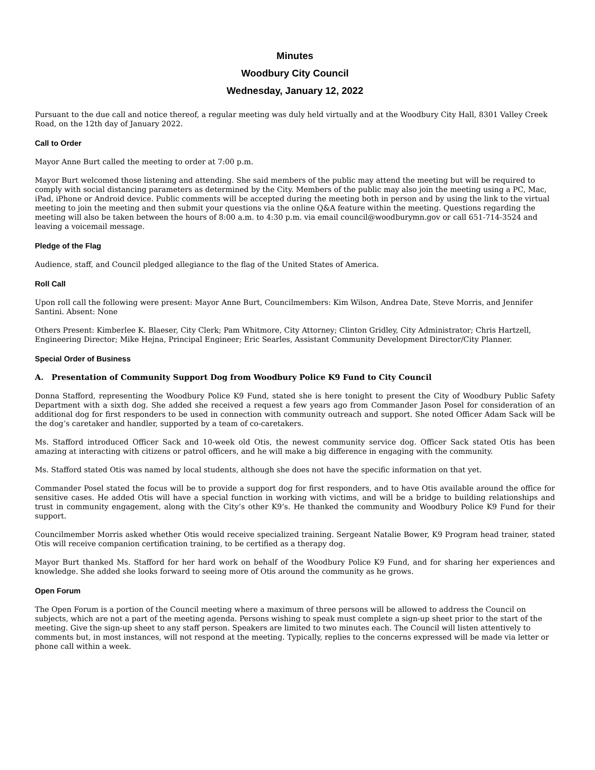Minutes
Woodbury City Council
Wednesday, January 12, 2022
Pursuant to the due call and notice thereof, a regular meeting was duly held virtually and at the Woodbury City Hall, 8301 Valley Creek Road, on the 12th day of January 2022.
Call to Order
Mayor Anne Burt called the meeting to order at 7:00 p.m.
Mayor Burt welcomed those listening and attending. She said members of the public may attend the meeting but will be required to comply with social distancing parameters as determined by the City. Members of the public may also join the meeting using a PC, Mac, iPad, iPhone or Android device. Public comments will be accepted during the meeting both in person and by using the link to the virtual meeting to join the meeting and then submit your questions via the online Q&A feature within the meeting. Questions regarding the meeting will also be taken between the hours of 8:00 a.m. to 4:30 p.m. via email council@woodburymn.gov or call 651-714-3524 and leaving a voicemail message.
Pledge of the Flag
Audience, staff, and Council pledged allegiance to the flag of the United States of America.
Roll Call
Upon roll call the following were present: Mayor Anne Burt, Councilmembers: Kim Wilson, Andrea Date, Steve Morris, and Jennifer Santini. Absent: None
Others Present: Kimberlee K. Blaeser, City Clerk; Pam Whitmore, City Attorney; Clinton Gridley, City Administrator; Chris Hartzell, Engineering Director; Mike Hejna, Principal Engineer; Eric Searles, Assistant Community Development Director/City Planner.
Special Order of Business
A. Presentation of Community Support Dog from Woodbury Police K9 Fund to City Council
Donna Stafford, representing the Woodbury Police K9 Fund, stated she is here tonight to present the City of Woodbury Public Safety Department with a sixth dog. She added she received a request a few years ago from Commander Jason Posel for consideration of an additional dog for first responders to be used in connection with community outreach and support. She noted Officer Adam Sack will be the dog’s caretaker and handler, supported by a team of co-caretakers.
Ms. Stafford introduced Officer Sack and 10-week old Otis, the newest community service dog. Officer Sack stated Otis has been amazing at interacting with citizens or patrol officers, and he will make a big difference in engaging with the community.
Ms. Stafford stated Otis was named by local students, although she does not have the specific information on that yet.
Commander Posel stated the focus will be to provide a support dog for first responders, and to have Otis available around the office for sensitive cases. He added Otis will have a special function in working with victims, and will be a bridge to building relationships and trust in community engagement, along with the City’s other K9’s. He thanked the community and Woodbury Police K9 Fund for their support.
Councilmember Morris asked whether Otis would receive specialized training. Sergeant Natalie Bower, K9 Program head trainer, stated Otis will receive companion certification training, to be certified as a therapy dog.
Mayor Burt thanked Ms. Stafford for her hard work on behalf of the Woodbury Police K9 Fund, and for sharing her experiences and knowledge. She added she looks forward to seeing more of Otis around the community as he grows.
Open Forum
The Open Forum is a portion of the Council meeting where a maximum of three persons will be allowed to address the Council on subjects, which are not a part of the meeting agenda. Persons wishing to speak must complete a sign-up sheet prior to the start of the meeting. Give the sign-up sheet to any staff person. Speakers are limited to two minutes each. The Council will listen attentively to comments but, in most instances, will not respond at the meeting. Typically, replies to the concerns expressed will be made via letter or phone call within a week.